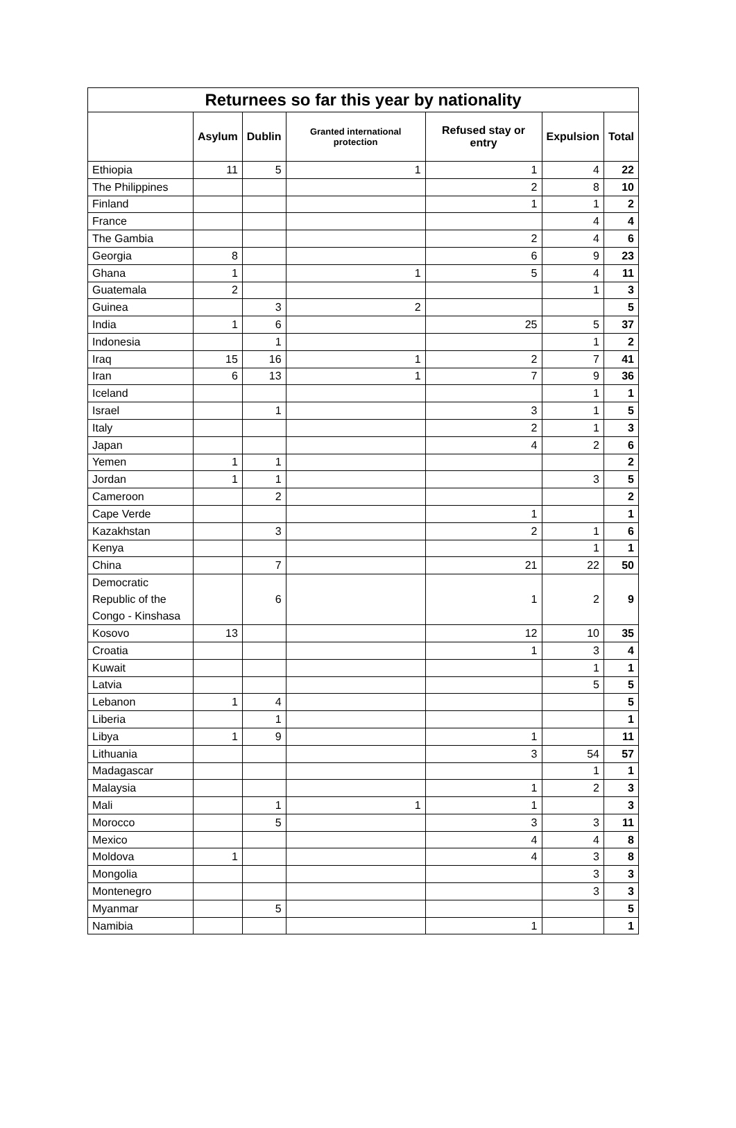| Returnees so far this year by nationality | | | | | | |
| --- | --- | --- | --- | --- | --- | --- |
| | Asylum | Dublin | Granted international protection | Refused stay or entry | Expulsion | Total |
| Ethiopia | 11 | 5 | 1 | 1 | 4 | 22 |
| The Philippines | | | | 2 | 8 | 10 |
| Finland | | | | 1 | 1 | 2 |
| France | | | | | 4 | 4 |
| The Gambia | | | | 2 | 4 | 6 |
| Georgia | 8 | | | 6 | 9 | 23 |
| Ghana | 1 | | 1 | 5 | 4 | 11 |
| Guatemala | 2 | | | | 1 | 3 |
| Guinea | | 3 | 2 | | | 5 |
| India | 1 | 6 | | 25 | 5 | 37 |
| Indonesia | | 1 | | | 1 | 2 |
| Iraq | 15 | 16 | 1 | 2 | 7 | 41 |
| Iran | 6 | 13 | 1 | 7 | 9 | 36 |
| Iceland | | | | | 1 | 1 |
| Israel | | 1 | | 3 | 1 | 5 |
| Italy | | | | 2 | 1 | 3 |
| Japan | | | | 4 | 2 | 6 |
| Yemen | 1 | 1 | | | | 2 |
| Jordan | 1 | 1 | | | 3 | 5 |
| Cameroon | | 2 | | | | 2 |
| Cape Verde | | | | 1 | | 1 |
| Kazakhstan | | 3 | | 2 | 1 | 6 |
| Kenya | | | | | 1 | 1 |
| China | | 7 | | 21 | 22 | 50 |
| Democratic Republic of the Congo - Kinshasa | | 6 | | 1 | 2 | 9 |
| Kosovo | 13 | | | 12 | 10 | 35 |
| Croatia | | | | 1 | 3 | 4 |
| Kuwait | | | | | 1 | 1 |
| Latvia | | | | | 5 | 5 |
| Lebanon | 1 | 4 | | | | 5 |
| Liberia | | 1 | | | | 1 |
| Libya | 1 | 9 | | 1 | | 11 |
| Lithuania | | | | 3 | 54 | 57 |
| Madagascar | | | | | 1 | 1 |
| Malaysia | | | | 1 | 2 | 3 |
| Mali | | 1 | 1 | 1 | | 3 |
| Morocco | | 5 | | 3 | 3 | 11 |
| Mexico | | | | 4 | 4 | 8 |
| Moldova | 1 | | | 4 | 3 | 8 |
| Mongolia | | | | | 3 | 3 |
| Montenegro | | | | | 3 | 3 |
| Myanmar | | 5 | | | | 5 |
| Namibia | | | | 1 | | 1 |